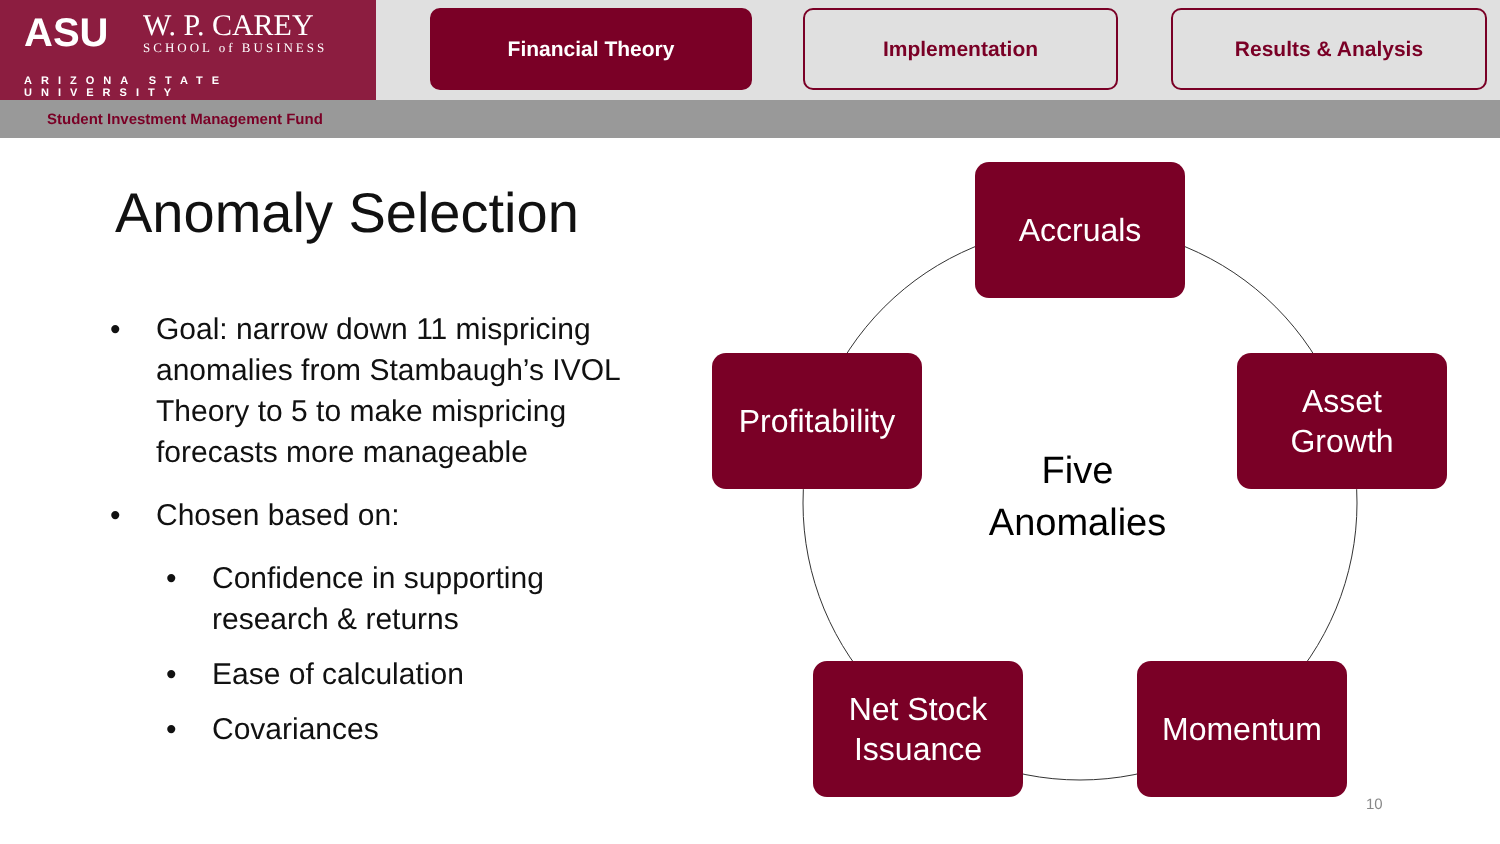ASU W. P. CAREY
SCHOOL of BUSINESS
ARIZONA STATE UNIVERSITY
Financial Theory Implementation Results & Analysis
Student Investment Management Fund
Anomaly Selection
• Goal: narrow down 11 mispricing anomalies from Stambaugh’s IVOL Theory to 5 to make mispricing forecasts more manageable
• Chosen based on:
• Confidence in supporting research & returns
• Ease of calculation
• Covariances
Accruals
Asset
Growth
Momentum
Net Stock
Issuance
Profitability
Five Anomalies
10